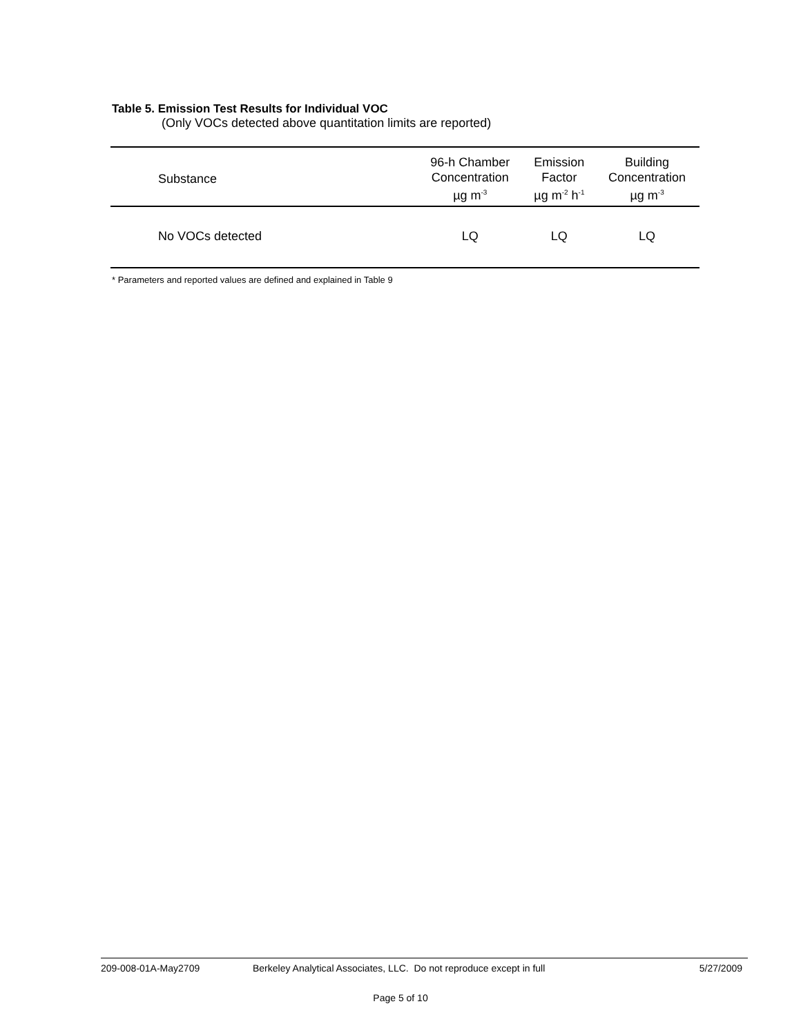Table 5. Emission Test Results for Individual VOC
(Only VOCs detected above quantitation limits are reported)
| Substance | 96-h Chamber Concentration µg m<sup>-3</sup> | Emission Factor µg m<sup>-2</sup> h<sup>-1</sup> | Building Concentration µg m<sup>-3</sup> |
| --- | --- | --- | --- |
| No VOCs detected | LQ | LQ | LQ |
* Parameters and reported values are defined and explained in Table 9
209-008-01A-May2709 Berkeley Analytical Associates, LLC. Do not reproduce except in full 5/27/2009
Page 5 of 10